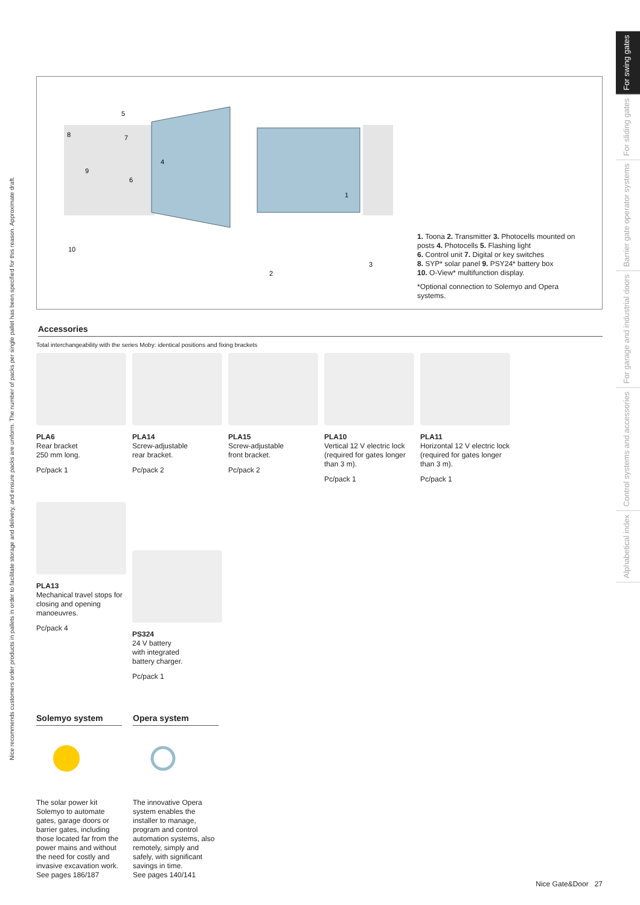Nice recommends customers order products in pallets in order to facilitate storage and delivery, and ensure packs are uniform. The number of packs per single pallet has been specified for this reason. Approximate draft.
For swing gates
For sliding gates
Barrier gate operator systems
For garage and industrial doors
Control systems and accessories
Alphabetical index
5
8
7
9
6
4
1
10
2
3
1. Toona 2. Transmitter 3. Photocells mounted on posts 4. Photocells 5. Flashing light
6. Control unit 7. Digital or key switches
8. SYP* solar panel 9. PSY24* battery box
10. O-View* multifunction display.
*Optional connection to Solemyo and Opera systems.
Accessories
Total interchangeability with the series Moby: identical positions and fixing brackets
PLA6
Rear bracket
250 mm long.
Pc/pack 1
PLA14
Screw-adjustable
rear bracket.
Pc/pack 2
PLA15
Screw-adjustable
front bracket.
Pc/pack 2
PLA10
Vertical 12 V electric lock (required for gates longer than 3 m).
Pc/pack 1
PLA11
Horizontal 12 V electric lock (required for gates longer than 3 m).
Pc/pack 1
PLA13
Mechanical travel stops for closing and opening manoeuvres.
Pc/pack 4
PS324
24 V battery
with integrated
battery charger.
Pc/pack 1
Solemyo system
The solar power kit Solemyo to automate gates, garage doors or barrier gates, including those located far from the power mains and without the need for costly and invasive excavation work.
See pages 186/187
Opera system
The innovative Opera system enables the installer to manage, program and control automation systems, also remotely, simply and safely, with significant savings in time.
See pages 140/141
Nice Gate&Door 27